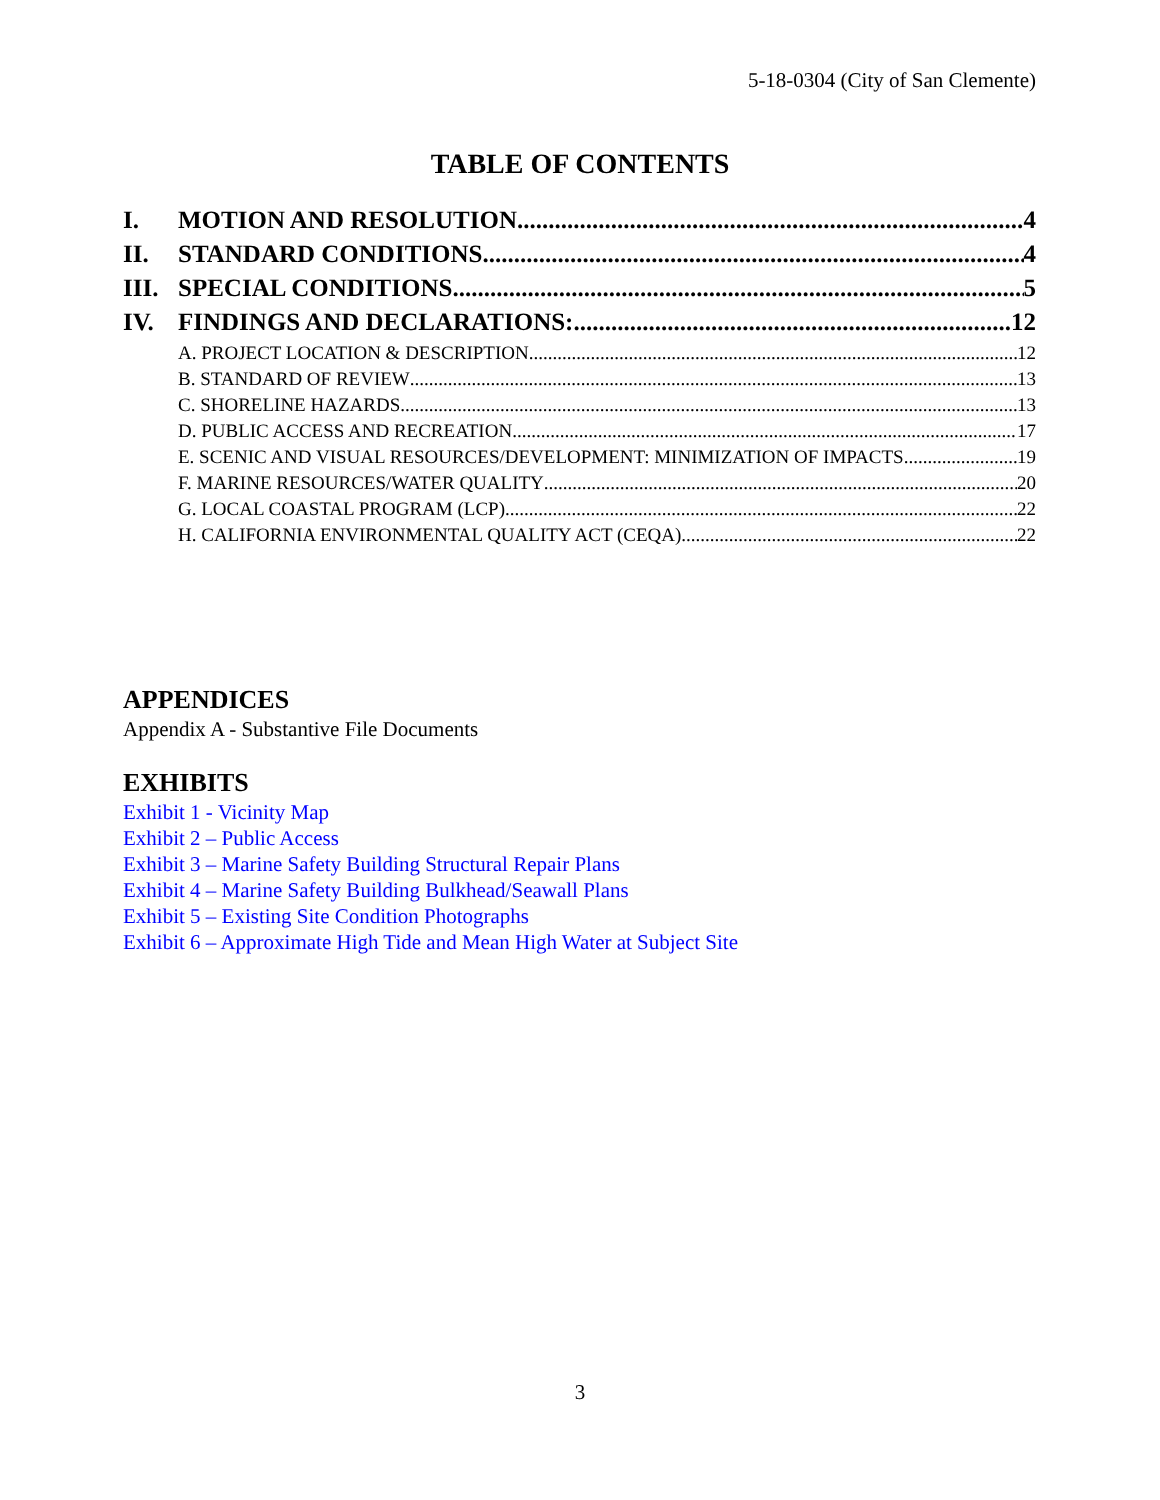5-18-0304 (City of San Clemente)
TABLE OF CONTENTS
I. MOTION AND RESOLUTION 4
II. STANDARD CONDITIONS 4
III. SPECIAL CONDITIONS 5
IV. FINDINGS AND DECLARATIONS: 12
A. PROJECT LOCATION & DESCRIPTION 12
B. STANDARD OF REVIEW 13
C. SHORELINE HAZARDS 13
D. PUBLIC ACCESS AND RECREATION 17
E. SCENIC AND VISUAL RESOURCES/DEVELOPMENT: MINIMIZATION OF IMPACTS 19
F. MARINE RESOURCES/WATER QUALITY 20
G. LOCAL COASTAL PROGRAM (LCP) 22
H. CALIFORNIA ENVIRONMENTAL QUALITY ACT (CEQA) 22
APPENDICES
Appendix A - Substantive File Documents
EXHIBITS
Exhibit 1 - Vicinity Map
Exhibit 2 – Public Access
Exhibit 3 – Marine Safety Building Structural Repair Plans
Exhibit 4 – Marine Safety Building Bulkhead/Seawall Plans
Exhibit 5 – Existing Site Condition Photographs
Exhibit 6 – Approximate High Tide and Mean High Water at Subject Site
3